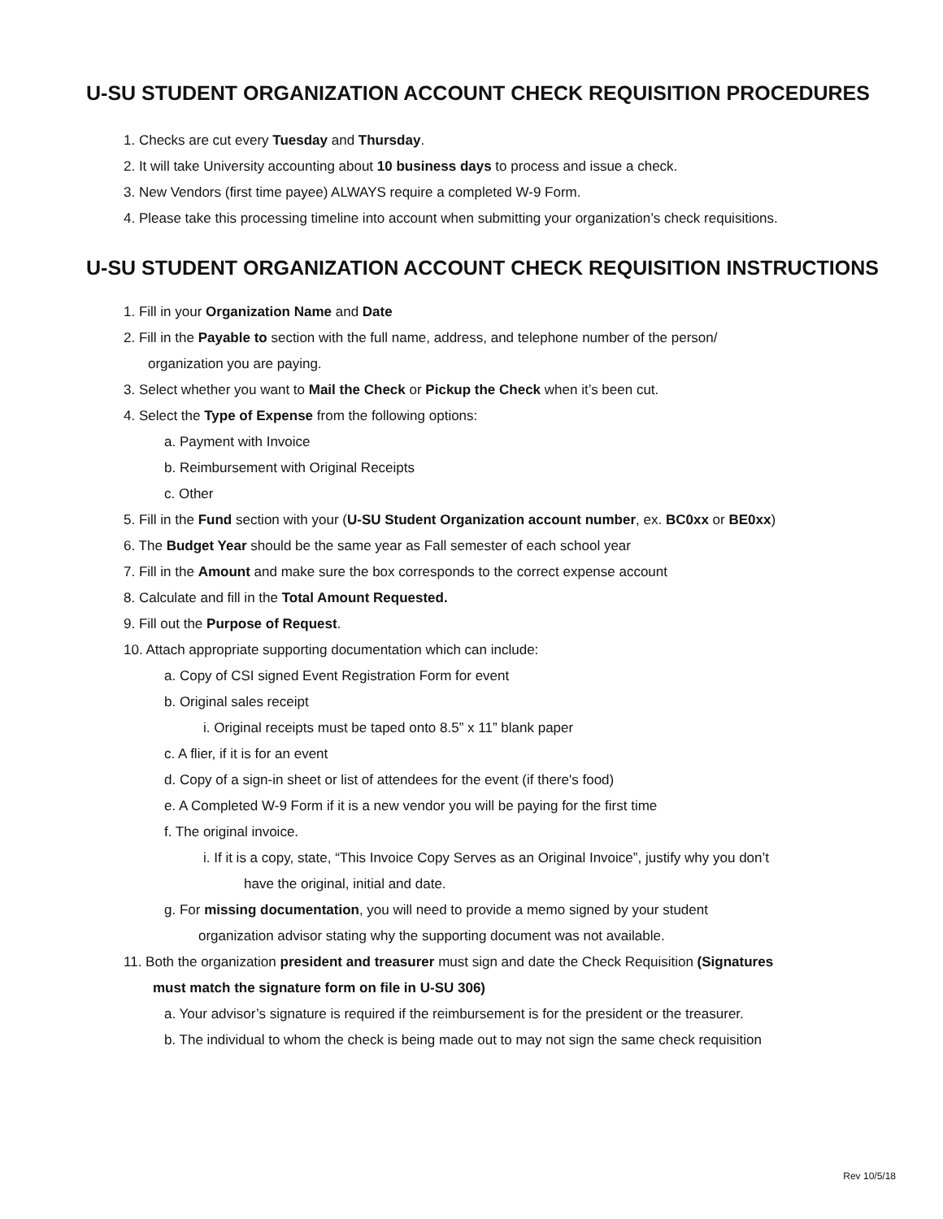U-SU STUDENT ORGANIZATION ACCOUNT CHECK REQUISITION PROCEDURES
1. Checks are cut every Tuesday and Thursday.
2. It will take University accounting about 10 business days to process and issue a check.
3. New Vendors (first time payee) ALWAYS require a completed W-9 Form.
4. Please take this processing timeline into account when submitting your organization’s check requisitions.
U-SU STUDENT ORGANIZATION ACCOUNT CHECK REQUISITION INSTRUCTIONS
1. Fill in your Organization Name and Date
2. Fill in the Payable to section with the full name, address, and telephone number of the person/
organization you are paying.
3. Select whether you want to Mail the Check or Pickup the Check when it’s been cut.
4. Select the Type of Expense from the following options:
a. Payment with Invoice
b. Reimbursement with Original Receipts
c. Other
5. Fill in the Fund section with your (U-SU Student Organization account number, ex. BC0xx or BE0xx)
6. The Budget Year should be the same year as Fall semester of each school year
7. Fill in the Amount and make sure the box corresponds to the correct expense account
8. Calculate and fill in the Total Amount Requested.
9. Fill out the Purpose of Request.
10. Attach appropriate supporting documentation which can include:
a. Copy of CSI signed Event Registration Form for event
b. Original sales receipt
i. Original receipts must be taped onto 8.5” x 11” blank paper
c. A flier, if it is for an event
d. Copy of a sign-in sheet or list of attendees for the event (if there's food)
e. A Completed W-9 Form if it is a new vendor you will be paying for the first time
f. The original invoice.
i. If it is a copy, state, “This Invoice Copy Serves as an Original Invoice”, justify why you don’t
have the original, initial and date.
g. For missing documentation, you will need to provide a memo signed by your student
organization advisor stating why the supporting document was not available.
11. Both the organization president and treasurer must sign and date the Check Requisition (Signatures
must match the signature form on file in U-SU 306)
a. Your advisor’s signature is required if the reimbursement is for the president or the treasurer.
b. The individual to whom the check is being made out to may not sign the same check requisition
Rev 10/5/18